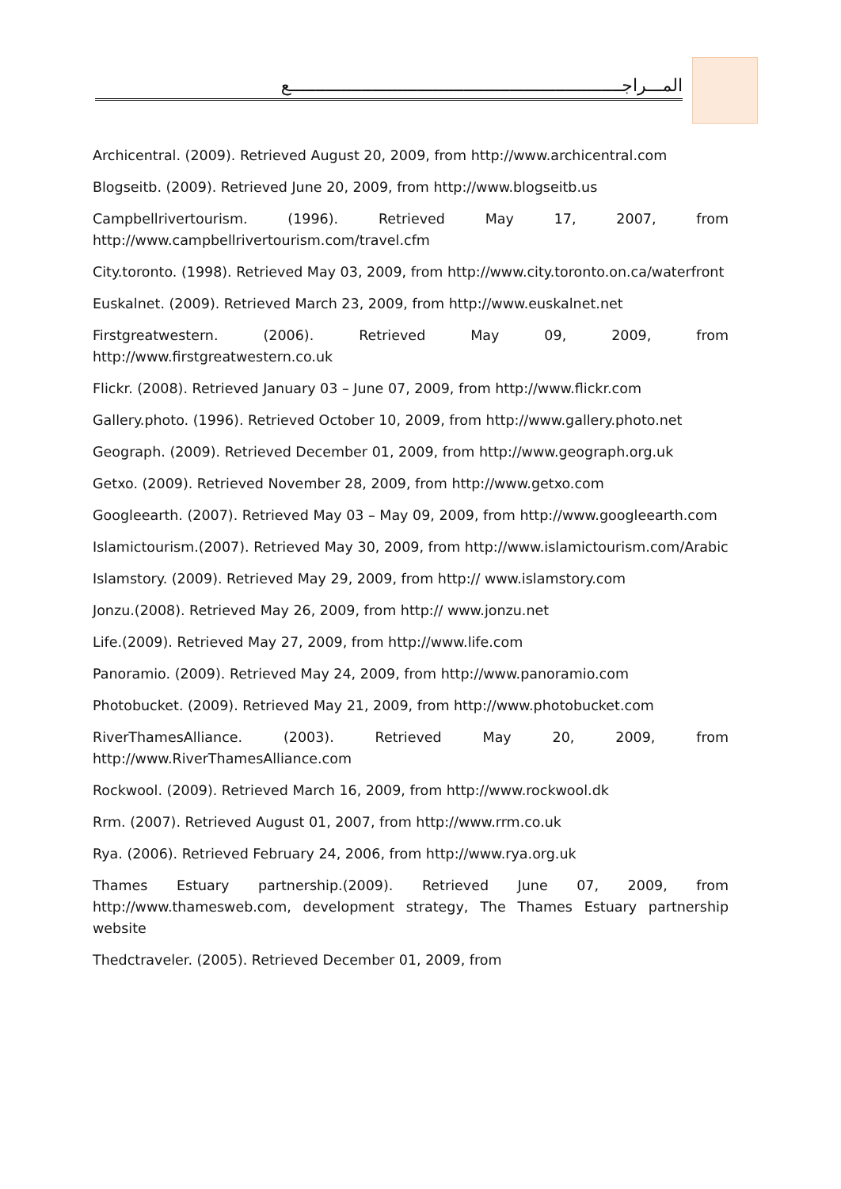المـــراجـــــــــــــــــــــــــــــــــــــــــــــــــــــــــــــــــع
Archicentral. (2009). Retrieved August 20, 2009, from http://www.archicentral.com
Blogseitb. (2009). Retrieved June 20, 2009, from http://www.blogseitb.us
Campbellrivertourism. (1996). Retrieved May 17, 2007, from http://www.campbellrivertourism.com/travel.cfm
City.toronto. (1998). Retrieved May 03, 2009, from http://www.city.toronto.on.ca/waterfront
Euskalnet. (2009). Retrieved March 23, 2009, from http://www.euskalnet.net
Firstgreatwestern. (2006). Retrieved May 09, 2009, from http://www.firstgreatwestern.co.uk
Flickr. (2008). Retrieved January 03 – June 07, 2009, from http://www.flickr.com
Gallery.photo. (1996). Retrieved October 10, 2009, from http://www.gallery.photo.net
Geograph. (2009). Retrieved December 01, 2009, from http://www.geograph.org.uk
Getxo. (2009). Retrieved November 28, 2009, from http://www.getxo.com
Googleearth. (2007). Retrieved May 03 – May 09, 2009, from http://www.googleearth.com
Islamictourism.(2007). Retrieved May 30, 2009, from http://www.islamictourism.com/Arabic
Islamstory. (2009). Retrieved May 29, 2009, from http:// www.islamstory.com
Jonzu.(2008). Retrieved May 26, 2009, from http:// www.jonzu.net
Life.(2009). Retrieved May 27, 2009, from http://www.life.com
Panoramio. (2009). Retrieved May 24, 2009, from http://www.panoramio.com
Photobucket. (2009). Retrieved May 21, 2009, from http://www.photobucket.com
RiverThamesAlliance. (2003). Retrieved May 20, 2009, from http://www.RiverThamesAlliance.com
Rockwool. (2009). Retrieved March 16, 2009, from http://www.rockwool.dk
Rrm. (2007). Retrieved August 01, 2007, from http://www.rrm.co.uk
Rya. (2006). Retrieved February 24, 2006, from http://www.rya.org.uk
Thames Estuary partnership.(2009). Retrieved June 07, 2009, from http://www.thamesweb.com, development strategy, The Thames Estuary partnership website
Thedctraveler. (2005). Retrieved December 01, 2009, from